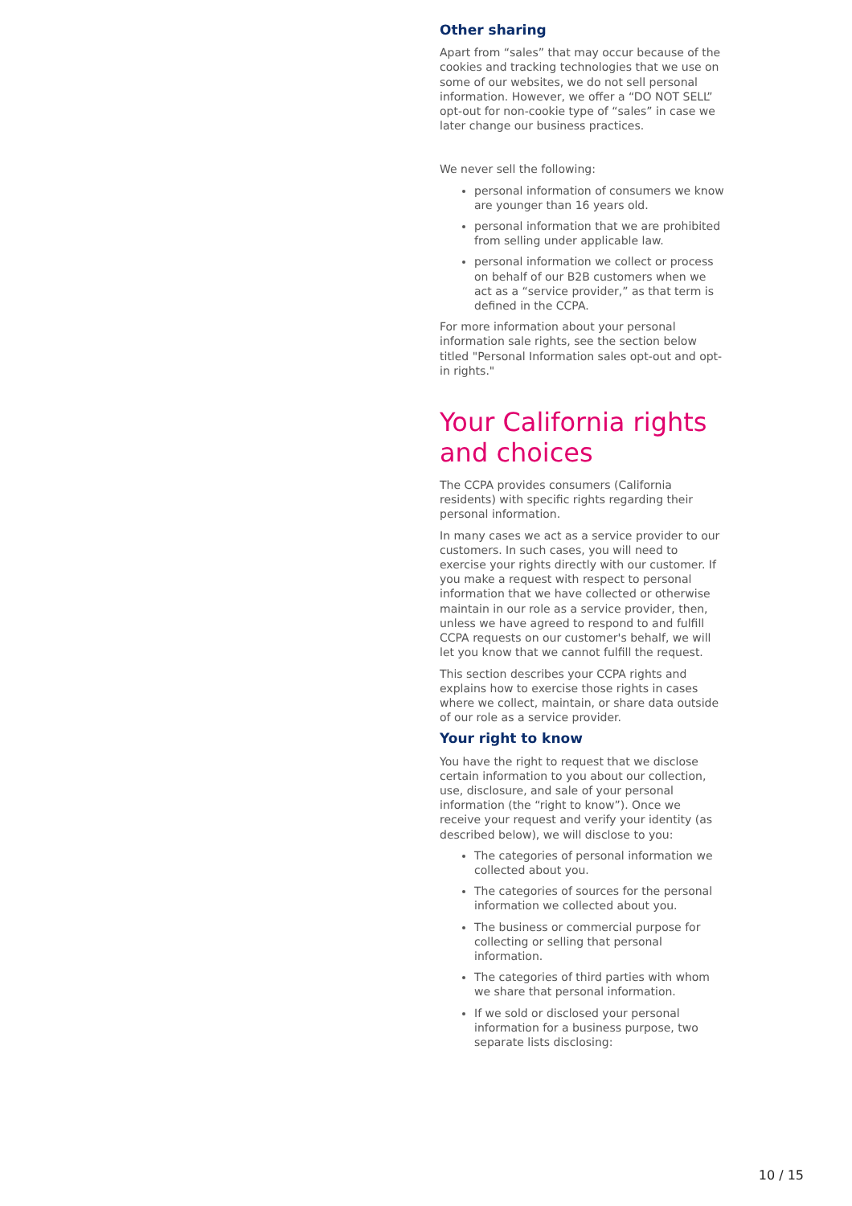Other sharing
Apart from “sales” that may occur because of the cookies and tracking technologies that we use on some of our websites, we do not sell personal information. However, we offer a “DO NOT SELL” opt-out for non-cookie type of “sales” in case we later change our business practices.
We never sell the following:
personal information of consumers we know are younger than 16 years old.
personal information that we are prohibited from selling under applicable law.
personal information we collect or process on behalf of our B2B customers when we act as a “service provider,” as that term is defined in the CCPA.
For more information about your personal information sale rights, see the section below titled "Personal Information sales opt-out and opt-in rights."
Your California rights and choices
The CCPA provides consumers (California residents) with specific rights regarding their personal information.
In many cases we act as a service provider to our customers. In such cases, you will need to exercise your rights directly with our customer. If you make a request with respect to personal information that we have collected or otherwise maintain in our role as a service provider, then, unless we have agreed to respond to and fulfill CCPA requests on our customer's behalf, we will let you know that we cannot fulfill the request.
This section describes your CCPA rights and explains how to exercise those rights in cases where we collect, maintain, or share data outside of our role as a service provider.
Your right to know
You have the right to request that we disclose certain information to you about our collection, use, disclosure, and sale of your personal information (the “right to know”). Once we receive your request and verify your identity (as described below), we will disclose to you:
The categories of personal information we collected about you.
The categories of sources for the personal information we collected about you.
The business or commercial purpose for collecting or selling that personal information.
The categories of third parties with whom we share that personal information.
If we sold or disclosed your personal information for a business purpose, two separate lists disclosing:
10 / 15